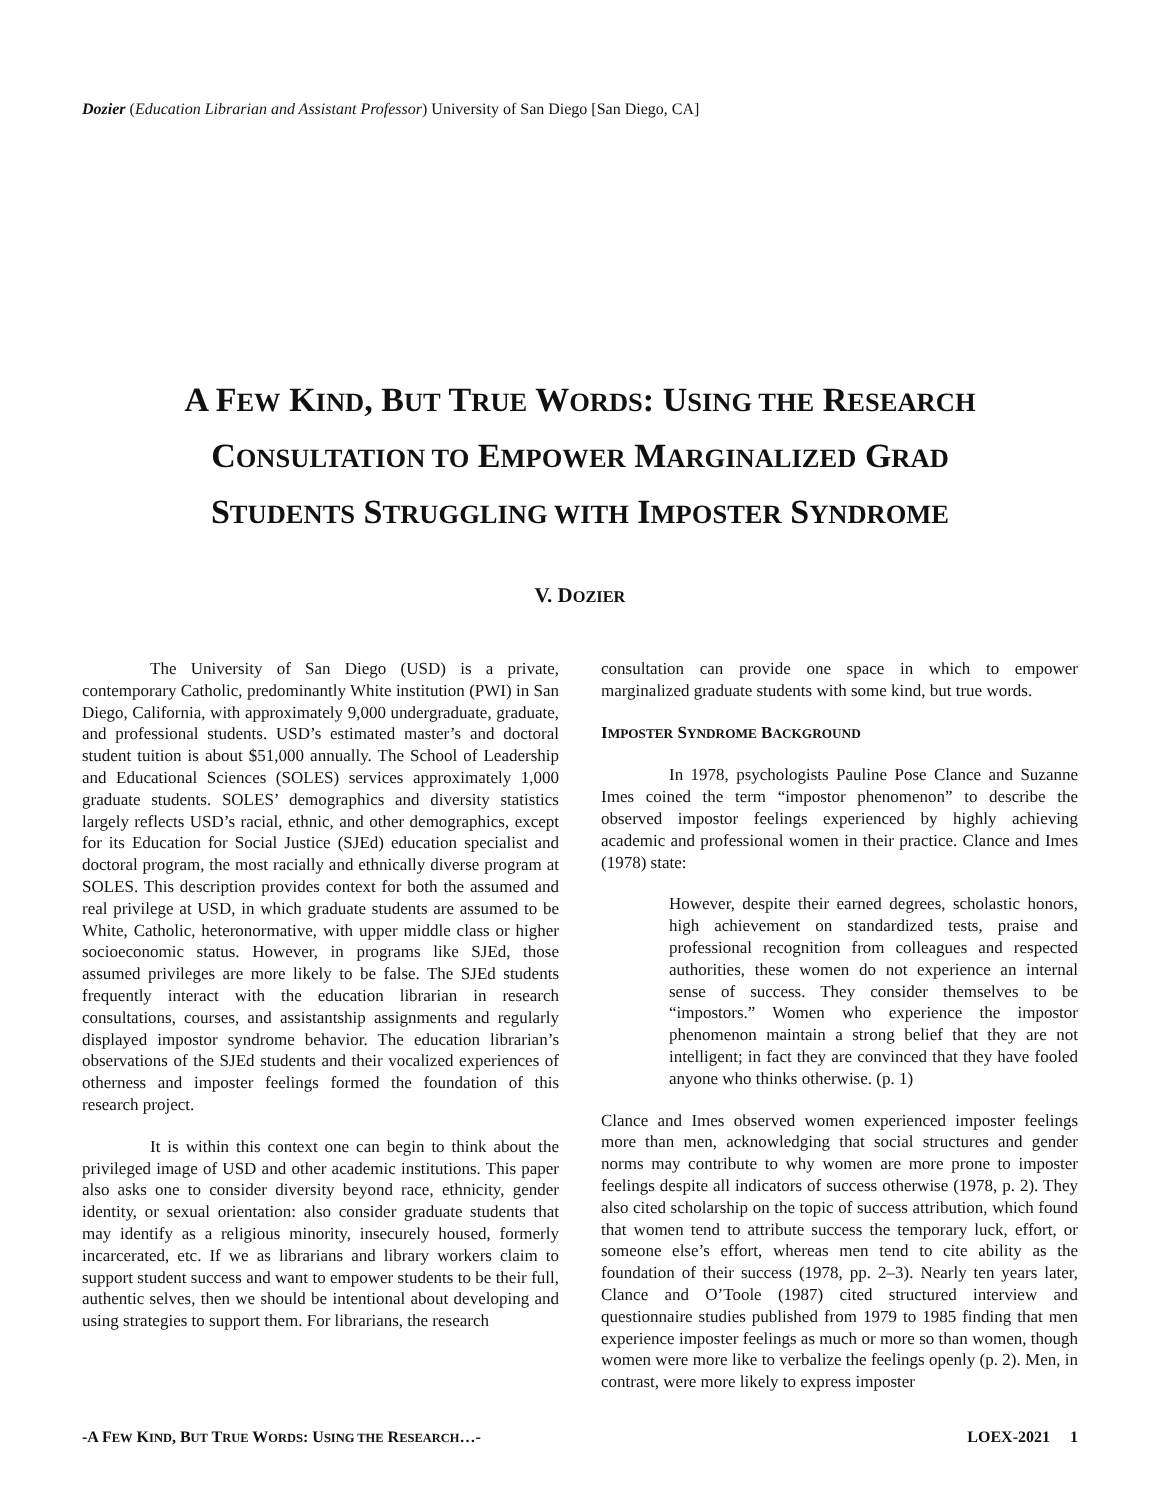Dozier (Education Librarian and Assistant Professor) University of San Diego [San Diego, CA]
A FEW KIND, BUT TRUE WORDS: USING THE RESEARCH
CONSULTATION TO EMPOWER MARGINALIZED GRAD
STUDENTS STRUGGLING WITH IMPOSTER SYNDROME
V. DOZIER
The University of San Diego (USD) is a private, contemporary Catholic, predominantly White institution (PWI) in San Diego, California, with approximately 9,000 undergraduate, graduate, and professional students. USD’s estimated master’s and doctoral student tuition is about $51,000 annually. The School of Leadership and Educational Sciences (SOLES) services approximately 1,000 graduate students. SOLES’ demographics and diversity statistics largely reflects USD’s racial, ethnic, and other demographics, except for its Education for Social Justice (SJEd) education specialist and doctoral program, the most racially and ethnically diverse program at SOLES. This description provides context for both the assumed and real privilege at USD, in which graduate students are assumed to be White, Catholic, heteronormative, with upper middle class or higher socioeconomic status. However, in programs like SJEd, those assumed privileges are more likely to be false. The SJEd students frequently interact with the education librarian in research consultations, courses, and assistantship assignments and regularly displayed impostor syndrome behavior. The education librarian’s observations of the SJEd students and their vocalized experiences of otherness and imposter feelings formed the foundation of this research project.
It is within this context one can begin to think about the privileged image of USD and other academic institutions. This paper also asks one to consider diversity beyond race, ethnicity, gender identity, or sexual orientation: also consider graduate students that may identify as a religious minority, insecurely housed, formerly incarcerated, etc. If we as librarians and library workers claim to support student success and want to empower students to be their full, authentic selves, then we should be intentional about developing and using strategies to support them. For librarians, the research
consultation can provide one space in which to empower marginalized graduate students with some kind, but true words.
IMPOSTER SYNDROME BACKGROUND
In 1978, psychologists Pauline Pose Clance and Suzanne Imes coined the term “impostor phenomenon” to describe the observed impostor feelings experienced by highly achieving academic and professional women in their practice. Clance and Imes (1978) state:
However, despite their earned degrees, scholastic honors, high achievement on standardized tests, praise and professional recognition from colleagues and respected authorities, these women do not experience an internal sense of success. They consider themselves to be “impostors.” Women who experience the impostor phenomenon maintain a strong belief that they are not intelligent; in fact they are convinced that they have fooled anyone who thinks otherwise. (p. 1)
Clance and Imes observed women experienced imposter feelings more than men, acknowledging that social structures and gender norms may contribute to why women are more prone to imposter feelings despite all indicators of success otherwise (1978, p. 2). They also cited scholarship on the topic of success attribution, which found that women tend to attribute success the temporary luck, effort, or someone else’s effort, whereas men tend to cite ability as the foundation of their success (1978, pp. 2–3). Nearly ten years later, Clance and O’Toole (1987) cited structured interview and questionnaire studies published from 1979 to 1985 finding that men experience imposter feelings as much or more so than women, though women were more like to verbalize the feelings openly (p. 2). Men, in contrast, were more likely to express imposter
-A FEW KIND, BUT TRUE WORDS: USING THE RESEARCH…- LOEX-2021 1